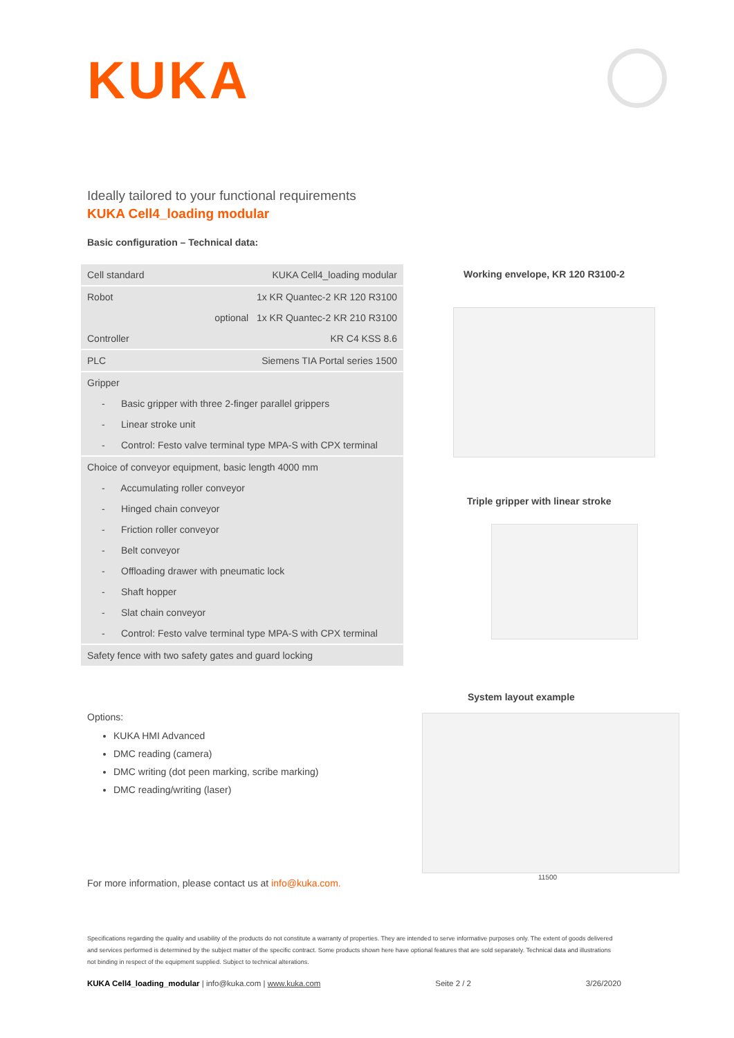KUKA
Ideally tailored to your functional requirements
KUKA Cell4_loading modular
Basic configuration – Technical data:
| Cell standard | KUKA Cell4_loading modular |
| Robot | 1x KR Quantec-2 KR 120 R3100 |
| | optional 1x KR Quantec-2 KR 210 R3100 |
| Controller | KR C4 KSS 8.6 |
| PLC | Siemens TIA Portal series 1500 |
| Gripper | |
| - Basic gripper with three 2-finger parallel grippers | |
| - Linear stroke unit | |
| - Control: Festo valve terminal type MPA-S with CPX terminal | |
| Choice of conveyor equipment, basic length 4000 mm | |
| - Accumulating roller conveyor | |
| - Hinged chain conveyor | |
| - Friction roller conveyor | |
| - Belt conveyor | |
| - Offloading drawer with pneumatic lock | |
| - Shaft hopper | |
| - Slat chain conveyor | |
| - Control: Festo valve terminal type MPA-S with CPX terminal | |
| Safety fence with two safety gates and guard locking | |
Working envelope, KR 120 R3100-2
Triple gripper with linear stroke
System layout example
11500
Options:
KUKA HMI Advanced
DMC reading (camera)
DMC writing (dot peen marking, scribe marking)
DMC reading/writing (laser)
For more information, please contact us at info@kuka.com.
Specifications regarding the quality and usability of the products do not constitute a warranty of properties. They are intended to serve informative purposes only. The extent of goods delivered and services performed is determined by the subject matter of the specific contract. Some products shown here have optional features that are sold separately. Technical data and illustrations not binding in respect of the equipment supplied. Subject to technical alterations.
KUKA Cell4_loading_modular | info@kuka.com | www.kuka.com Seite 2 / 2 3/26/2020